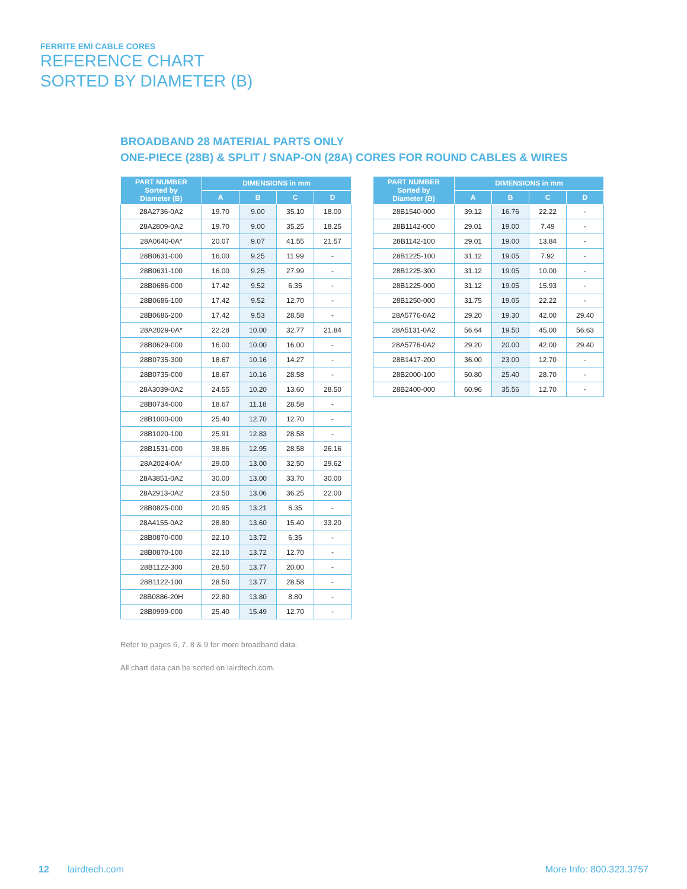FERRITE EMI CABLE CORES
REFERENCE CHART
SORTED BY DIAMETER (B)
BROADBAND 28 MATERIAL PARTS ONLY
ONE-PIECE (28B) & SPLIT / SNAP-ON (28A) CORES FOR ROUND CABLES & WIRES
| PART NUMBER Sorted by Diameter (B) | DIMENSIONS in mm | | | |
| --- | --- | --- | --- | --- |
| | A | B | C | D |
| 28A2736-0A2 | 19.70 | 9.00 | 35.10 | 18.00 |
| 28A2809-0A2 | 19.70 | 9.00 | 35.25 | 18.25 |
| 28A0640-0A* | 20.07 | 9.07 | 41.55 | 21.57 |
| 28B0631-000 | 16.00 | 9.25 | 11.99 | - |
| 28B0631-100 | 16.00 | 9.25 | 27.99 | - |
| 28B0686-000 | 17.42 | 9.52 | 6.35 | - |
| 28B0686-100 | 17.42 | 9.52 | 12.70 | - |
| 28B0686-200 | 17.42 | 9.53 | 28.58 | - |
| 28A2029-0A* | 22.28 | 10.00 | 32.77 | 21.84 |
| 28B0629-000 | 16.00 | 10.00 | 16.00 | - |
| 28B0735-300 | 18.67 | 10.16 | 14.27 | - |
| 28B0735-000 | 18.67 | 10.16 | 28.58 | - |
| 28A3039-0A2 | 24.55 | 10.20 | 13.60 | 28.50 |
| 28B0734-000 | 18.67 | 11.18 | 28.58 | - |
| 28B1000-000 | 25.40 | 12.70 | 12.70 | - |
| 28B1020-100 | 25.91 | 12.83 | 28.58 | - |
| 28B1531-000 | 38.86 | 12.95 | 28.58 | 26.16 |
| 28A2024-0A* | 29.00 | 13.00 | 32.50 | 29.62 |
| 28A3851-0A2 | 30.00 | 13.00 | 33.70 | 30.00 |
| 28A2913-0A2 | 23.50 | 13.06 | 36.25 | 22.00 |
| 28B0825-000 | 20.95 | 13.21 | 6.35 | - |
| 28A4155-0A2 | 28.80 | 13.60 | 15.40 | 33.20 |
| 28B0870-000 | 22.10 | 13.72 | 6.35 | - |
| 28B0870-100 | 22.10 | 13.72 | 12.70 | - |
| 28B1122-300 | 28.50 | 13.77 | 20.00 | - |
| 28B1122-100 | 28.50 | 13.77 | 28.58 | - |
| 28B0886-20H | 22.80 | 13.80 | 8.80 | - |
| 28B0999-000 | 25.40 | 15.49 | 12.70 | - |
| PART NUMBER Sorted by Diameter (B) | DIMENSIONS in mm | | | |
| --- | --- | --- | --- | --- |
| | A | B | C | D |
| 28B1540-000 | 39.12 | 16.76 | 22.22 | - |
| 28B1142-000 | 29.01 | 19.00 | 7.49 | - |
| 28B1142-100 | 29.01 | 19.00 | 13.84 | - |
| 28B1225-100 | 31.12 | 19.05 | 7.92 | - |
| 28B1225-300 | 31.12 | 19.05 | 10.00 | - |
| 28B1225-000 | 31.12 | 19.05 | 15.93 | - |
| 28B1250-000 | 31.75 | 19.05 | 22.22 | - |
| 28A5776-0A2 | 29.20 | 19.30 | 42.00 | 29.40 |
| 28A5131-0A2 | 56.64 | 19.50 | 45.00 | 56.63 |
| 28A5776-0A2 | 29.20 | 20.00 | 42.00 | 29.40 |
| 28B1417-200 | 36.00 | 23.00 | 12.70 | - |
| 28B2000-100 | 50.80 | 25.40 | 28.70 | - |
| 28B2400-000 | 60.96 | 35.56 | 12.70 | - |
Refer to pages 6, 7, 8 & 9 for more broadband data.
All chart data can be sorted on lairdtech.com.
12 lairdtech.com More Info: 800.323.3757